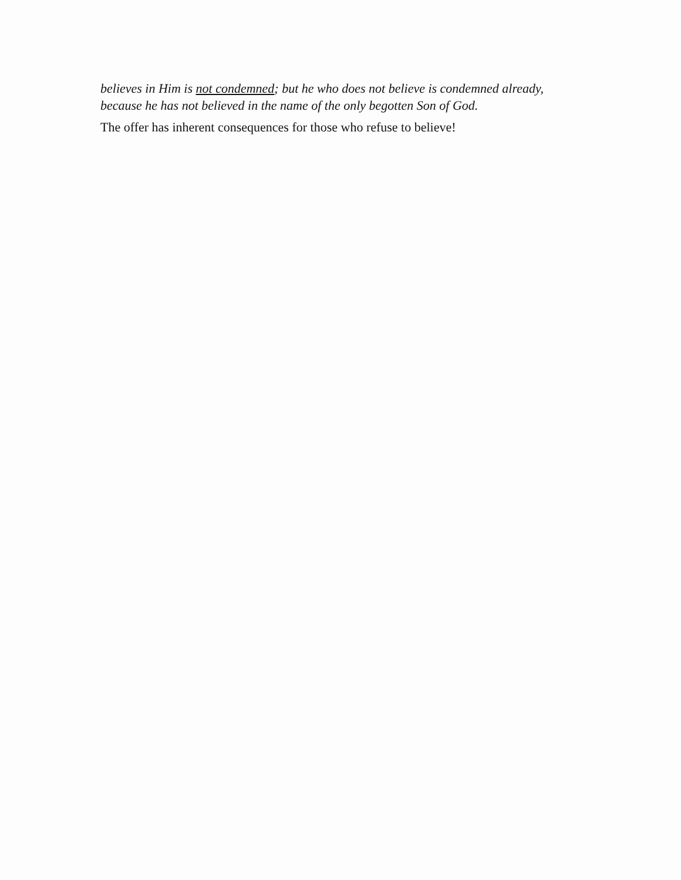believes in Him is not condemned; but he who does not believe is condemned already, because he has not believed in the name of the only begotten Son of God.
The offer has inherent consequences for those who refuse to believe!